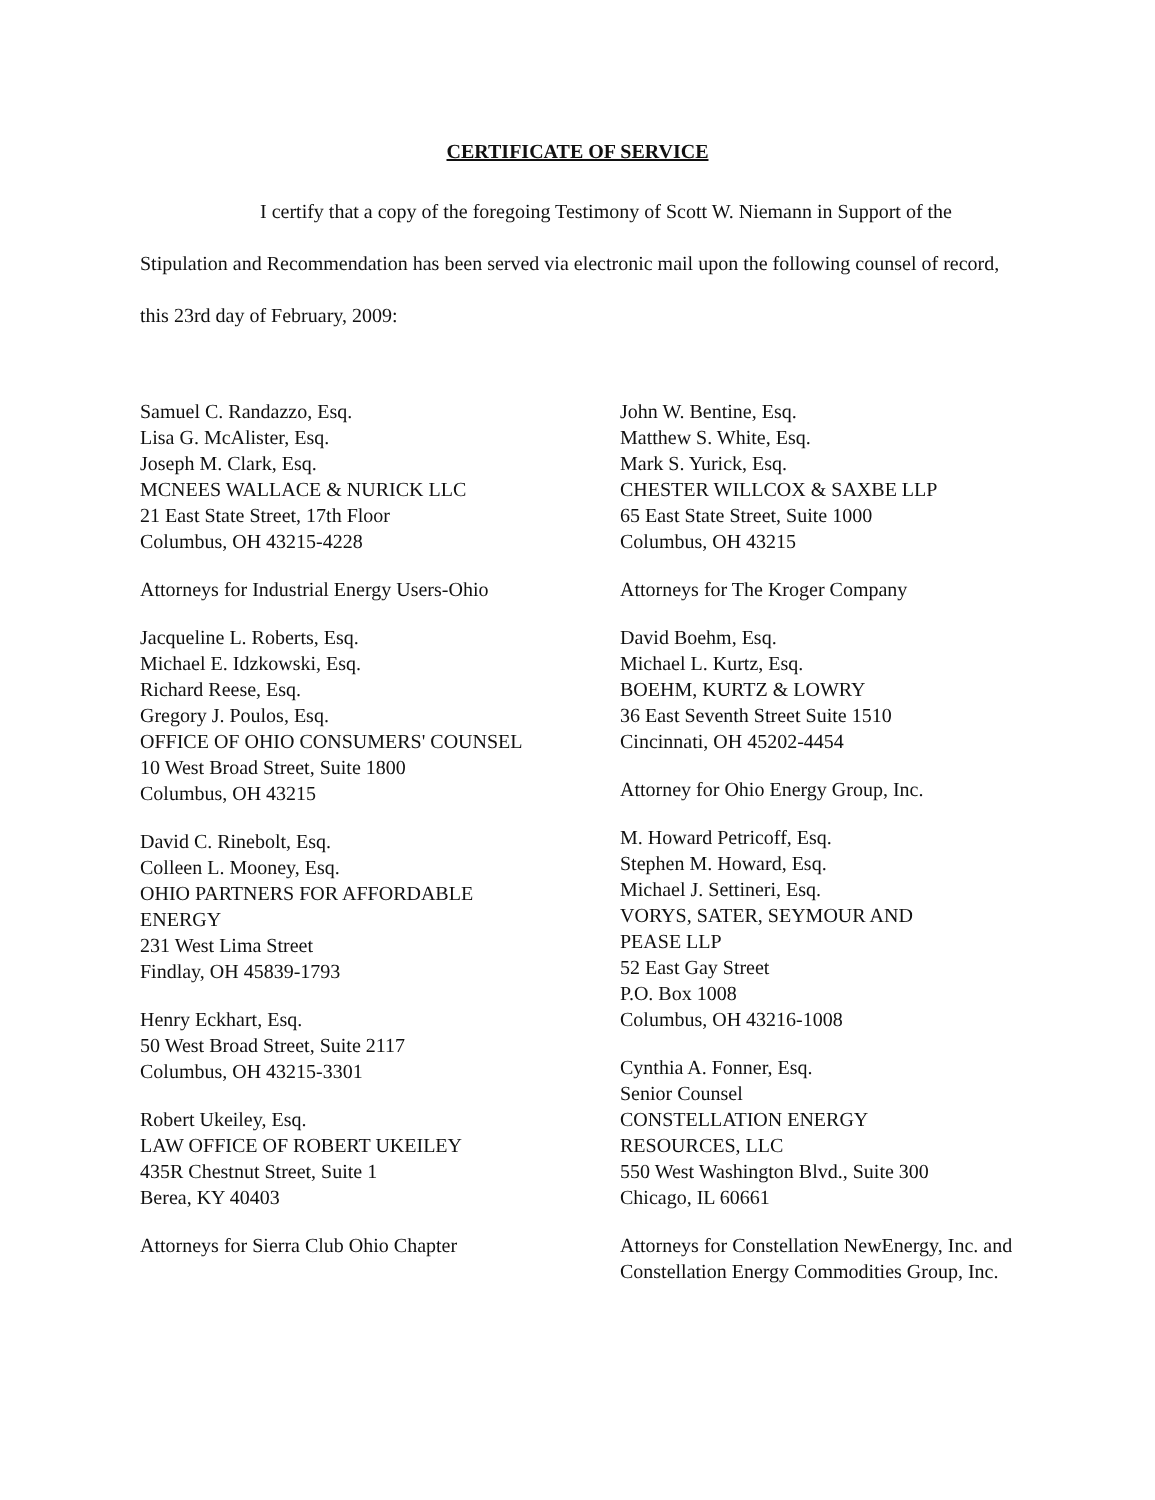CERTIFICATE OF SERVICE
I certify that a copy of the foregoing Testimony of Scott W. Niemann in Support of the Stipulation and Recommendation has been served via electronic mail upon the following counsel of record, this 23rd day of February, 2009:
Samuel C. Randazzo, Esq.
Lisa G. McAlister, Esq.
Joseph M. Clark, Esq.
MCNEES WALLACE & NURICK LLC
21 East State Street, 17th Floor
Columbus, OH 43215-4228
Attorneys for Industrial Energy Users-Ohio
Jacqueline L. Roberts, Esq.
Michael E. Idzkowski, Esq.
Richard Reese, Esq.
Gregory J. Poulos, Esq.
OFFICE OF OHIO CONSUMERS' COUNSEL
10 West Broad Street, Suite 1800
Columbus, OH 43215
David C. Rinebolt, Esq.
Colleen L. Mooney, Esq.
OHIO PARTNERS FOR AFFORDABLE
ENERGY
231 West Lima Street
Findlay, OH 45839-1793
Henry Eckhart, Esq.
50 West Broad Street, Suite 2117
Columbus, OH 43215-3301
Robert Ukeiley, Esq.
LAW OFFICE OF ROBERT UKEILEY
435R Chestnut Street, Suite 1
Berea, KY 40403
Attorneys for Sierra Club Ohio Chapter
John W. Bentine, Esq.
Matthew S. White, Esq.
Mark S. Yurick, Esq.
CHESTER WILLCOX & SAXBE LLP
65 East State Street, Suite 1000
Columbus, OH 43215
Attorneys for The Kroger Company
David Boehm, Esq.
Michael L. Kurtz, Esq.
BOEHM, KURTZ & LOWRY
36 East Seventh Street Suite 1510
Cincinnati, OH 45202-4454
Attorney for Ohio Energy Group, Inc.
M. Howard Petricoff, Esq.
Stephen M. Howard, Esq.
Michael J. Settineri, Esq.
VORYS, SATER, SEYMOUR AND
PEASE LLP
52 East Gay Street
P.O. Box 1008
Columbus, OH 43216-1008
Cynthia A. Fonner, Esq.
Senior Counsel
CONSTELLATION ENERGY
RESOURCES, LLC
550 West Washington Blvd., Suite 300
Chicago, IL 60661
Attorneys for Constellation NewEnergy, Inc. and Constellation Energy Commodities Group, Inc.